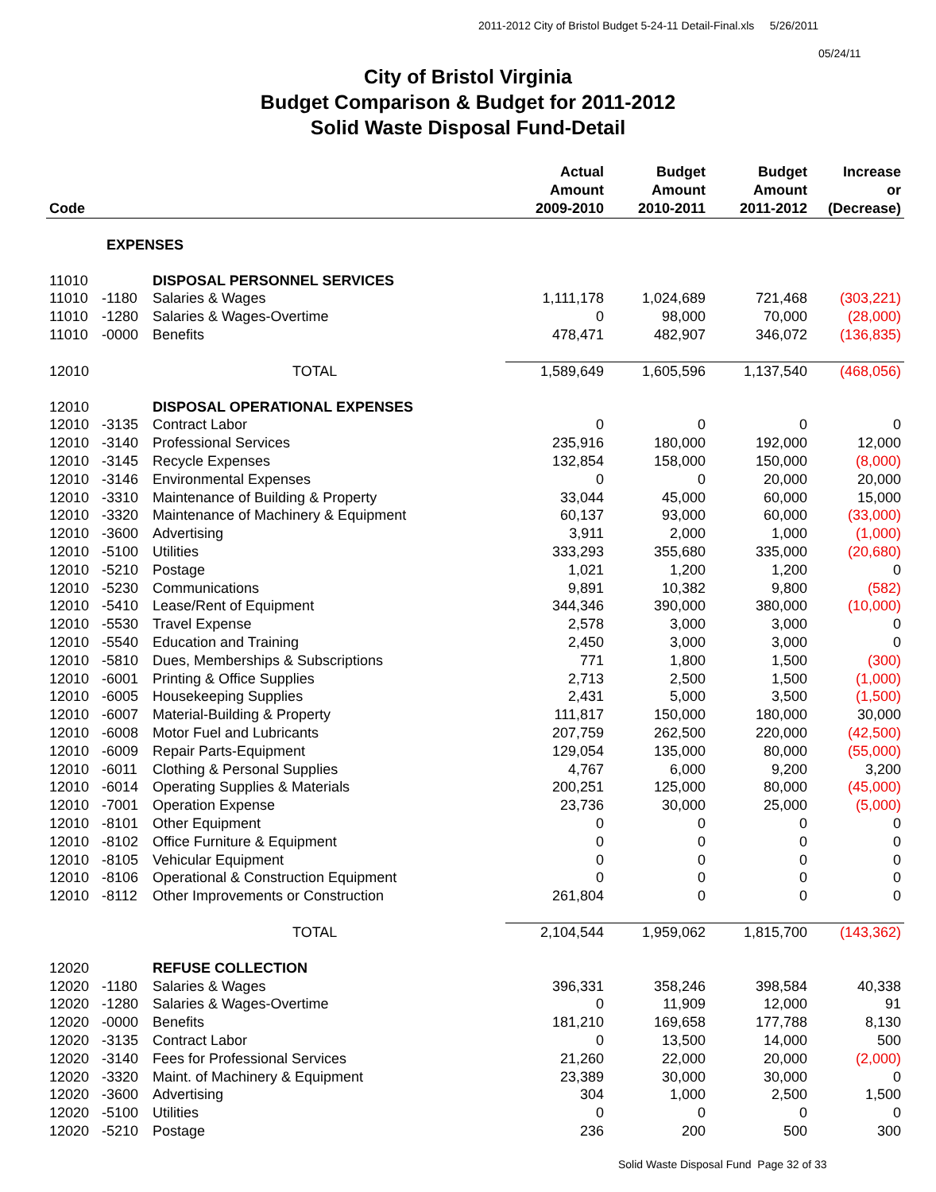2011-2012 City of Bristol Budget 5-24-11 Detail-Final.xls 5/26/2011
05/24/11
City of Bristol Virginia
Budget Comparison & Budget for 2011-2012
Solid Waste Disposal Fund-Detail
| Code | | | Actual Amount 2009-2010 | Budget Amount 2010-2011 | Budget Amount 2011-2012 | Increase or (Decrease) |
| --- | --- | --- | --- | --- | --- | --- |
| | EXPENSES | | | | | |
| 11010 | | DISPOSAL PERSONNEL SERVICES | | | | |
| 11010 | -1180 | Salaries & Wages | 1,111,178 | 1,024,689 | 721,468 | (303,221) |
| 11010 | -1280 | Salaries & Wages-Overtime | 0 | 98,000 | 70,000 | (28,000) |
| 11010 | -0000 | Benefits | 478,471 | 482,907 | 346,072 | (136,835) |
| 12010 | | TOTAL | 1,589,649 | 1,605,596 | 1,137,540 | (468,056) |
| 12010 | | DISPOSAL OPERATIONAL EXPENSES | | | | |
| 12010 | -3135 | Contract Labor | 0 | 0 | 0 | 0 |
| 12010 | -3140 | Professional Services | 235,916 | 180,000 | 192,000 | 12,000 |
| 12010 | -3145 | Recycle Expenses | 132,854 | 158,000 | 150,000 | (8,000) |
| 12010 | -3146 | Environmental Expenses | 0 | 0 | 20,000 | 20,000 |
| 12010 | -3310 | Maintenance of Building & Property | 33,044 | 45,000 | 60,000 | 15,000 |
| 12010 | -3320 | Maintenance of Machinery & Equipment | 60,137 | 93,000 | 60,000 | (33,000) |
| 12010 | -3600 | Advertising | 3,911 | 2,000 | 1,000 | (1,000) |
| 12010 | -5100 | Utilities | 333,293 | 355,680 | 335,000 | (20,680) |
| 12010 | -5210 | Postage | 1,021 | 1,200 | 1,200 | 0 |
| 12010 | -5230 | Communications | 9,891 | 10,382 | 9,800 | (582) |
| 12010 | -5410 | Lease/Rent of Equipment | 344,346 | 390,000 | 380,000 | (10,000) |
| 12010 | -5530 | Travel Expense | 2,578 | 3,000 | 3,000 | 0 |
| 12010 | -5540 | Education and Training | 2,450 | 3,000 | 3,000 | 0 |
| 12010 | -5810 | Dues, Memberships & Subscriptions | 771 | 1,800 | 1,500 | (300) |
| 12010 | -6001 | Printing & Office Supplies | 2,713 | 2,500 | 1,500 | (1,000) |
| 12010 | -6005 | Housekeeping Supplies | 2,431 | 5,000 | 3,500 | (1,500) |
| 12010 | -6007 | Material-Building & Property | 111,817 | 150,000 | 180,000 | 30,000 |
| 12010 | -6008 | Motor Fuel and Lubricants | 207,759 | 262,500 | 220,000 | (42,500) |
| 12010 | -6009 | Repair Parts-Equipment | 129,054 | 135,000 | 80,000 | (55,000) |
| 12010 | -6011 | Clothing & Personal Supplies | 4,767 | 6,000 | 9,200 | 3,200 |
| 12010 | -6014 | Operating Supplies & Materials | 200,251 | 125,000 | 80,000 | (45,000) |
| 12010 | -7001 | Operation Expense | 23,736 | 30,000 | 25,000 | (5,000) |
| 12010 | -8101 | Other Equipment | 0 | 0 | 0 | 0 |
| 12010 | -8102 | Office Furniture & Equipment | 0 | 0 | 0 | 0 |
| 12010 | -8105 | Vehicular Equipment | 0 | 0 | 0 | 0 |
| 12010 | -8106 | Operational & Construction Equipment | 0 | 0 | 0 | 0 |
| 12010 | -8112 | Other Improvements or Construction | 261,804 | 0 | 0 | 0 |
| | | TOTAL | 2,104,544 | 1,959,062 | 1,815,700 | (143,362) |
| 12020 | | REFUSE COLLECTION | | | | |
| 12020 | -1180 | Salaries & Wages | 396,331 | 358,246 | 398,584 | 40,338 |
| 12020 | -1280 | Salaries & Wages-Overtime | 0 | 11,909 | 12,000 | 91 |
| 12020 | -0000 | Benefits | 181,210 | 169,658 | 177,788 | 8,130 |
| 12020 | -3135 | Contract Labor | 0 | 13,500 | 14,000 | 500 |
| 12020 | -3140 | Fees for Professional Services | 21,260 | 22,000 | 20,000 | (2,000) |
| 12020 | -3320 | Maint. of Machinery & Equipment | 23,389 | 30,000 | 30,000 | 0 |
| 12020 | -3600 | Advertising | 304 | 1,000 | 2,500 | 1,500 |
| 12020 | -5100 | Utilities | 0 | 0 | 0 | 0 |
| 12020 | -5210 | Postage | 236 | 200 | 500 | 300 |
Solid Waste Disposal Fund Page 32 of 33